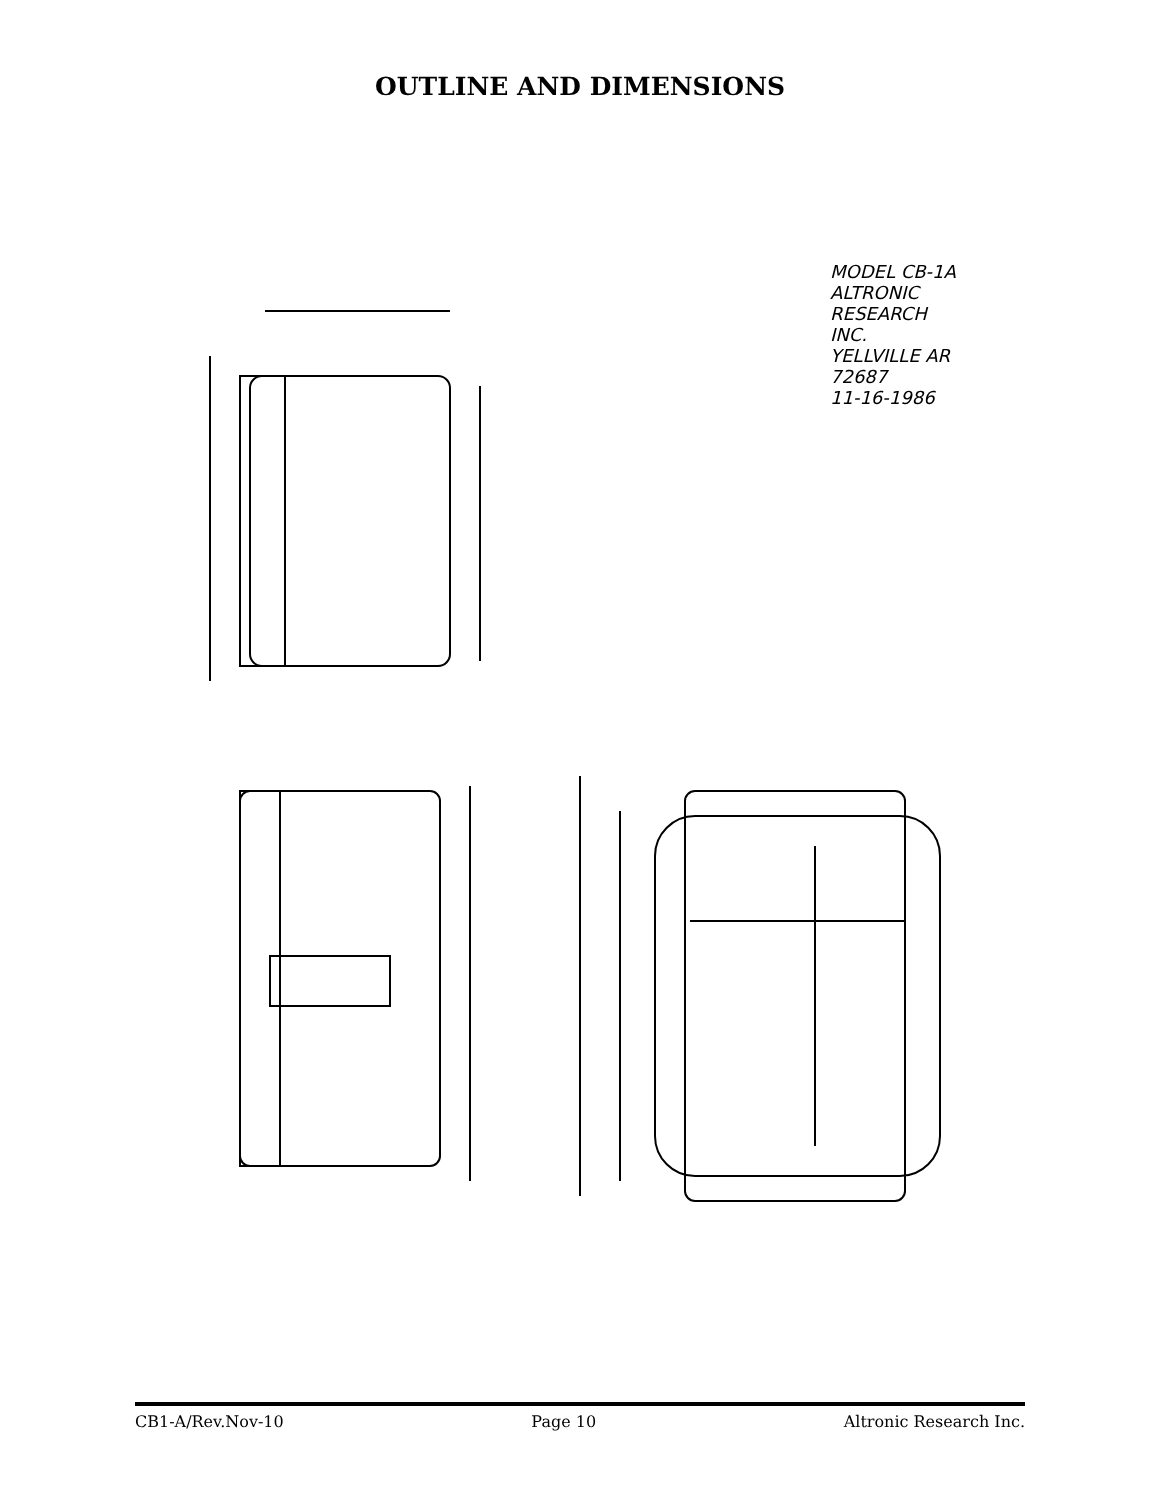OUTLINE AND DIMENSIONS
MODEL CB-1A
ALTRONIC RESEARCH INC.
YELLVILLE AR 72687
11-16-1986
CB1-A/Rev.Nov-10 Page 10 Altronic Research Inc.